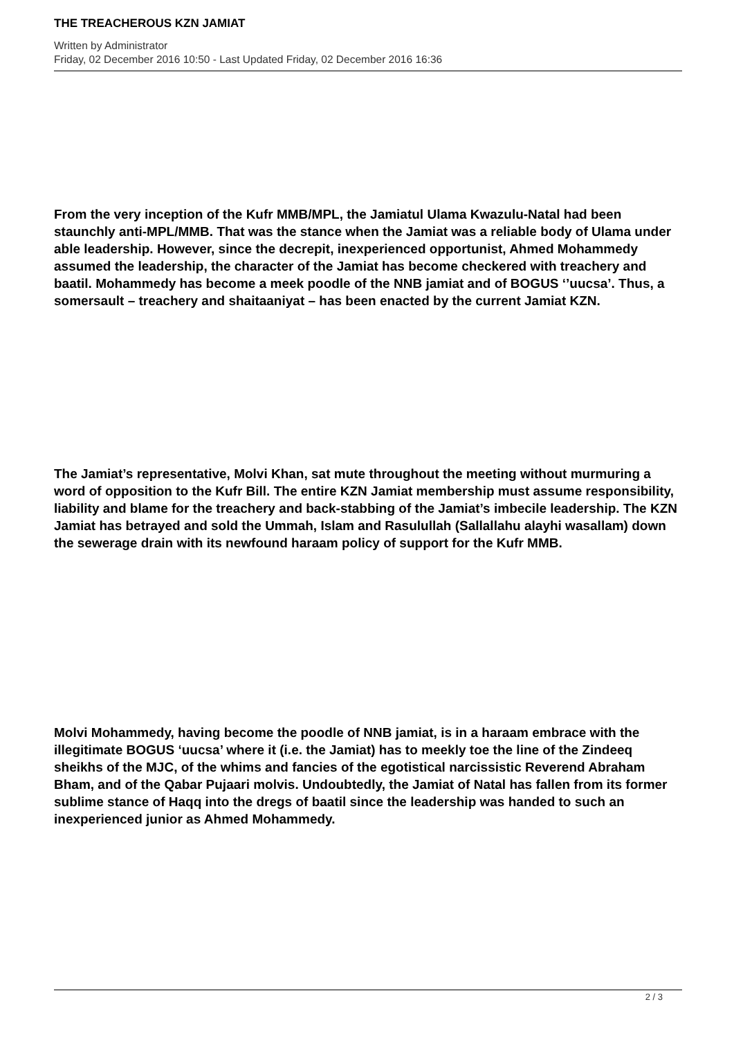THE TREACHEROUS KZN JAMIAT
Written by Administrator
Friday, 02 December 2016 10:50 - Last Updated Friday, 02 December 2016 16:36
From the very inception of the Kufr MMB/MPL, the Jamiatul Ulama Kwazulu-Natal had been staunchly anti-MPL/MMB. That was the stance when the Jamiat was a reliable body of Ulama under able leadership. However, since the decrepit, inexperienced opportunist, Ahmed Mohammedy assumed the leadership, the character of the Jamiat has become checkered with treachery and baatil. Mohammedy has become a meek poodle of the NNB jamiat and of BOGUS ‘’uucsa’. Thus, a somersault – treachery and shaitaaniyat – has been enacted by the current Jamiat KZN.
The Jamiat’s representative, Molvi Khan, sat mute throughout the meeting without murmuring a word of opposition to the Kufr Bill. The entire KZN Jamiat membership must assume responsibility, liability and blame for the treachery and back-stabbing of the Jamiat’s imbecile leadership. The KZN Jamiat has betrayed and sold the Ummah, Islam and Rasulullah (Sallallahu alayhi wasallam) down the sewerage drain with its newfound haraam policy of support for the Kufr MMB.
Molvi Mohammedy, having become the poodle of NNB jamiat, is in a haraam embrace with the illegitimate BOGUS ‘uucsa’ where it (i.e. the Jamiat) has to meekly toe the line of the Zindeeq sheikhs of the MJC, of the whims and fancies of the egotistical narcissistic Reverend Abraham Bham, and of the Qabar Pujaari molvis. Undoubtedly, the Jamiat of Natal has fallen from its former sublime stance of Haqq into the dregs of baatil since the leadership was handed to such an inexperienced junior as Ahmed Mohammedy.
2 / 3